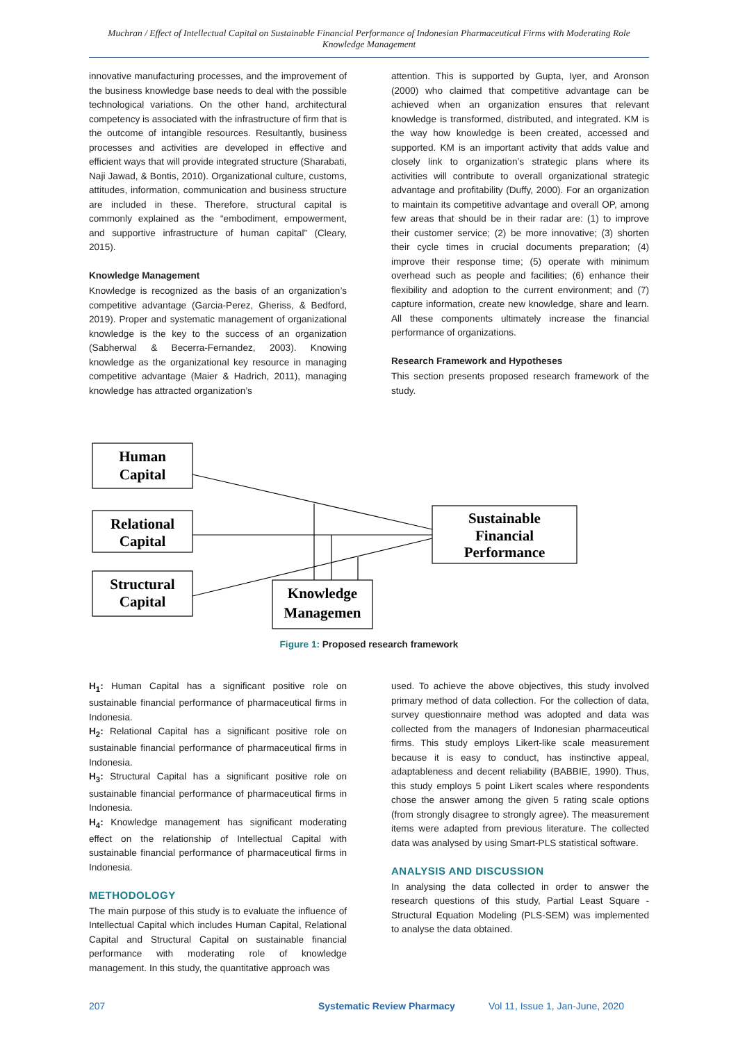Muchran / Effect of Intellectual Capital on Sustainable Financial Performance of Indonesian Pharmaceutical Firms with Moderating Role Knowledge Management
innovative manufacturing processes, and the improvement of the business knowledge base needs to deal with the possible technological variations. On the other hand, architectural competency is associated with the infrastructure of firm that is the outcome of intangible resources. Resultantly, business processes and activities are developed in effective and efficient ways that will provide integrated structure (Sharabati, Naji Jawad, & Bontis, 2010). Organizational culture, customs, attitudes, information, communication and business structure are included in these. Therefore, structural capital is commonly explained as the “embodiment, empowerment, and supportive infrastructure of human capital” (Cleary, 2015).
Knowledge Management
Knowledge is recognized as the basis of an organization’s competitive advantage (Garcia-Perez, Gheriss, & Bedford, 2019). Proper and systematic management of organizational knowledge is the key to the success of an organization (Sabherwal & Becerra-Fernandez, 2003). Knowing knowledge as the organizational key resource in managing competitive advantage (Maier & Hadrich, 2011), managing knowledge has attracted organization’s
attention. This is supported by Gupta, Iyer, and Aronson (2000) who claimed that competitive advantage can be achieved when an organization ensures that relevant knowledge is transformed, distributed, and integrated. KM is the way how knowledge is been created, accessed and supported. KM is an important activity that adds value and closely link to organization’s strategic plans where its activities will contribute to overall organizational strategic advantage and profitability (Duffy, 2000). For an organization to maintain its competitive advantage and overall OP, among few areas that should be in their radar are: (1) to improve their customer service; (2) be more innovative; (3) shorten their cycle times in crucial documents preparation; (4) improve their response time; (5) operate with minimum overhead such as people and facilities; (6) enhance their flexibility and adoption to the current environment; and (7) capture information, create new knowledge, share and learn. All these components ultimately increase the financial performance of organizations.
Research Framework and Hypotheses
This section presents proposed research framework of the study.
Human
Capital
Relational
Capital
Structural
Capital
Sustainable
Financial
Performance
Knowledge
Managemen
Figure 1: Proposed research framework
H<sub>1</sub>: Human Capital has a significant positive role on sustainable financial performance of pharmaceutical firms in Indonesia.
H<sub>2</sub>: Relational Capital has a significant positive role on sustainable financial performance of pharmaceutical firms in Indonesia.
H<sub>3</sub>: Structural Capital has a significant positive role on sustainable financial performance of pharmaceutical firms in Indonesia.
H<sub>4</sub>: Knowledge management has significant moderating effect on the relationship of Intellectual Capital with sustainable financial performance of pharmaceutical firms in Indonesia.
METHODOLOGY
The main purpose of this study is to evaluate the influence of Intellectual Capital which includes Human Capital, Relational Capital and Structural Capital on sustainable financial performance with moderating role of knowledge management. In this study, the quantitative approach was
used. To achieve the above objectives, this study involved primary method of data collection. For the collection of data, survey questionnaire method was adopted and data was collected from the managers of Indonesian pharmaceutical firms. This study employs Likert-like scale measurement because it is easy to conduct, has instinctive appeal, adaptableness and decent reliability (BABBIE, 1990). Thus, this study employs 5 point Likert scales where respondents chose the answer among the given 5 rating scale options (from strongly disagree to strongly agree). The measurement items were adapted from previous literature. The collected data was analysed by using Smart-PLS statistical software.
ANALYSIS AND DISCUSSION
In analysing the data collected in order to answer the research questions of this study, Partial Least Square - Structural Equation Modeling (PLS-SEM) was implemented to analyse the data obtained.
207 Systematic Review Pharmacy Vol 11, Issue 1, Jan-June, 2020